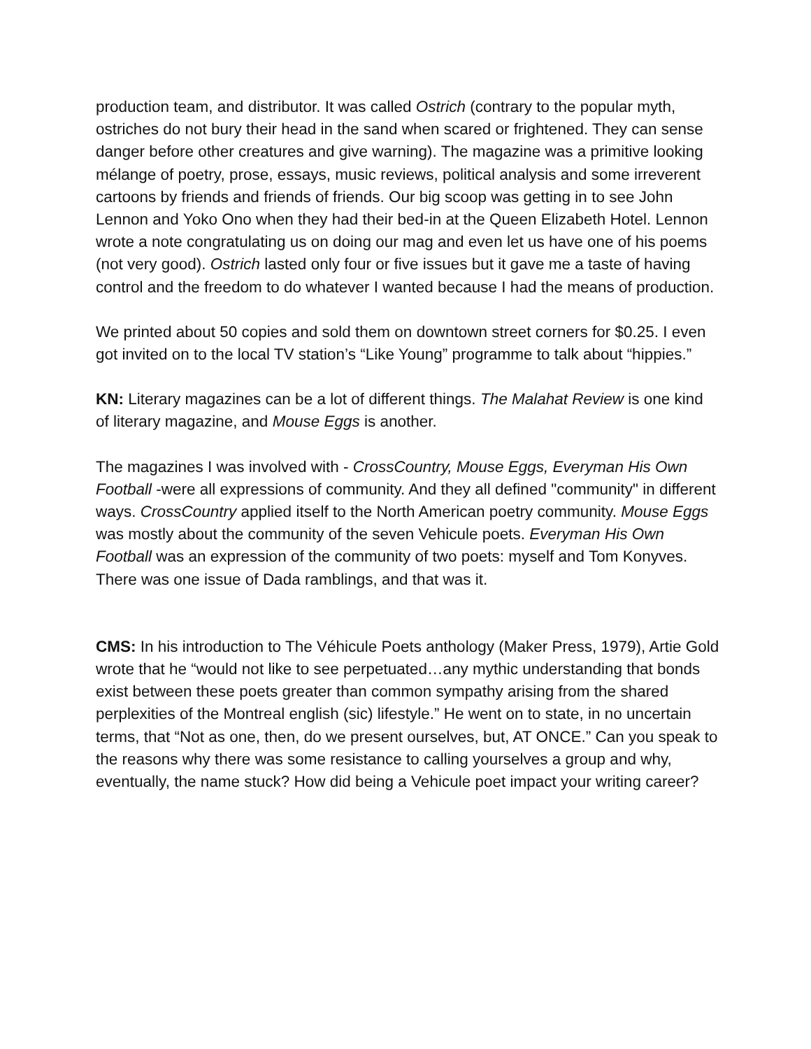production team, and distributor. It was called Ostrich (contrary to the popular myth, ostriches do not bury their head in the sand when scared or frightened. They can sense danger before other creatures and give warning). The magazine was a primitive looking mélange of poetry, prose, essays, music reviews, political analysis and some irreverent cartoons by friends and friends of friends. Our big scoop was getting in to see John Lennon and Yoko Ono when they had their bed-in at the Queen Elizabeth Hotel. Lennon wrote a note congratulating us on doing our mag and even let us have one of his poems (not very good). Ostrich lasted only four or five issues but it gave me a taste of having control and the freedom to do whatever I wanted because I had the means of production.
We printed about 50 copies and sold them on downtown street corners for $0.25. I even got invited on to the local TV station’s “Like Young” programme to talk about “hippies.”
KN: Literary magazines can be a lot of different things. The Malahat Review is one kind of literary magazine, and Mouse Eggs is another.
The magazines I was involved with - CrossCountry, Mouse Eggs, Everyman His Own Football -were all expressions of community. And they all defined "community" in different ways. CrossCountry applied itself to the North American poetry community. Mouse Eggs was mostly about the community of the seven Vehicule poets. Everyman His Own Football was an expression of the community of two poets: myself and Tom Konyves. There was one issue of Dada ramblings, and that was it.
CMS: In his introduction to The Véhicule Poets anthology (Maker Press, 1979), Artie Gold wrote that he “would not like to see perpetuated…any mythic understanding that bonds exist between these poets greater than common sympathy arising from the shared perplexities of the Montreal english (sic) lifestyle.” He went on to state, in no uncertain terms, that “Not as one, then, do we present ourselves, but, AT ONCE.” Can you speak to the reasons why there was some resistance to calling yourselves a group and why, eventually, the name stuck? How did being a Vehicule poet impact your writing career?